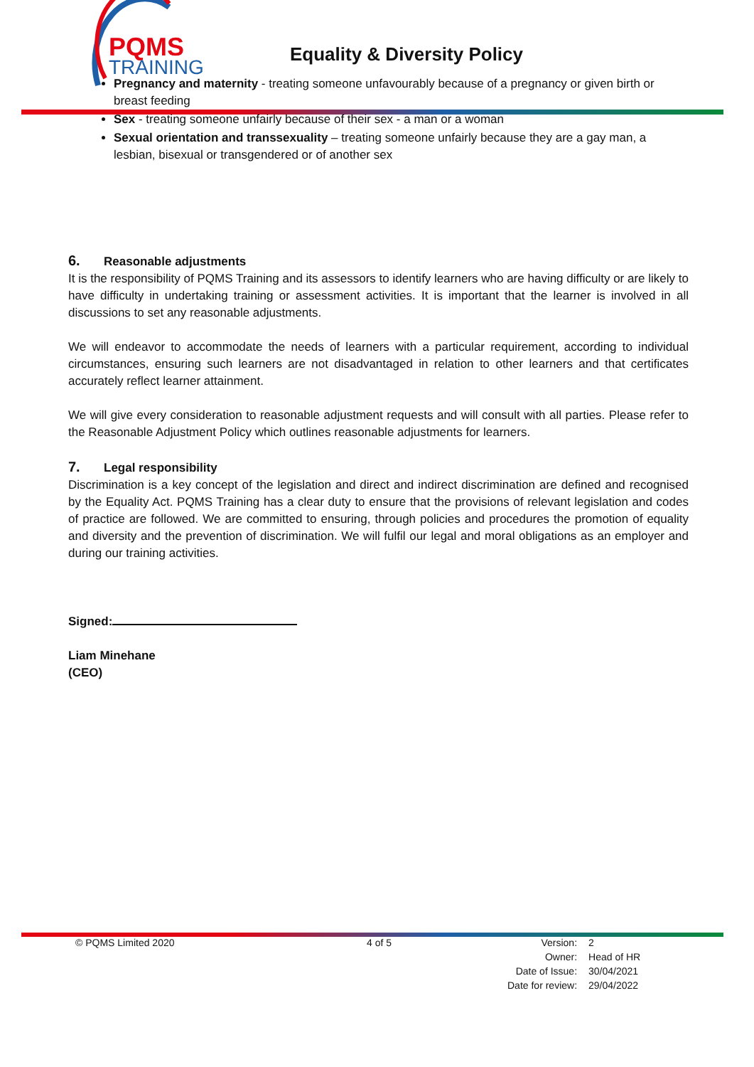PQMS
TRAINING
Equality & Diversity Policy
Pregnancy and maternity - treating someone unfavourably because of a pregnancy or given birth or breast feeding
Sex - treating someone unfairly because of their sex - a man or a woman
Sexual orientation and transsexuality – treating someone unfairly because they are a gay man, a lesbian, bisexual or transgendered or of another sex
6. Reasonable adjustments
It is the responsibility of PQMS Training and its assessors to identify learners who are having difficulty or are likely to have difficulty in undertaking training or assessment activities. It is important that the learner is involved in all discussions to set any reasonable adjustments.
We will endeavor to accommodate the needs of learners with a particular requirement, according to individual circumstances, ensuring such learners are not disadvantaged in relation to other learners and that certificates accurately reflect learner attainment.
We will give every consideration to reasonable adjustment requests and will consult with all parties. Please refer to the Reasonable Adjustment Policy which outlines reasonable adjustments for learners.
7. Legal responsibility
Discrimination is a key concept of the legislation and direct and indirect discrimination are defined and recognised by the Equality Act. PQMS Training has a clear duty to ensure that the provisions of relevant legislation and codes of practice are followed. We are committed to ensuring, through policies and procedures the promotion of equality and diversity and the prevention of discrimination. We will fulfil our legal and moral obligations as an employer and during our training activities.
Signed:
Liam Minehane
(CEO)
© PQMS Limited 2020 4 of 5
| Version: | 2 |
| Owner: | Head of HR |
| Date of Issue: | 30/04/2021 |
| Date for review: | 29/04/2022 |